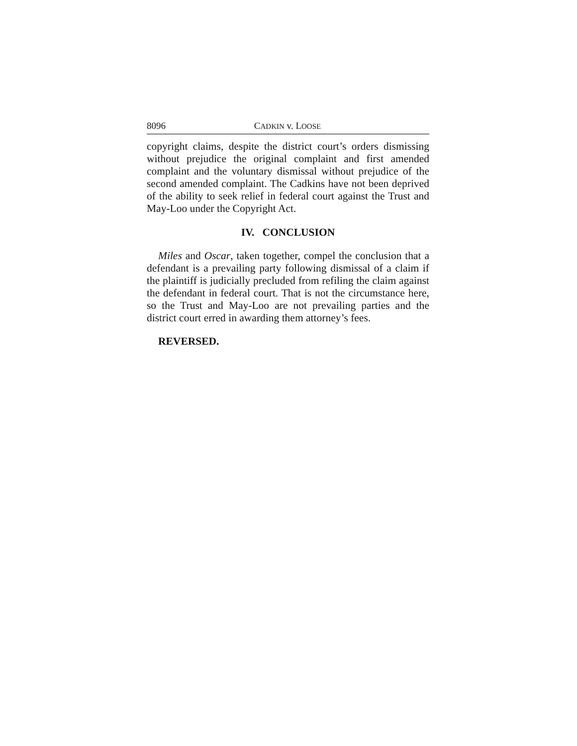8096 CADKIN v. LOOSE
copyright claims, despite the district court’s orders dismissing without prejudice the original complaint and first amended complaint and the voluntary dismissal without prejudice of the second amended complaint. The Cadkins have not been deprived of the ability to seek relief in federal court against the Trust and May-Loo under the Copyright Act.
IV. CONCLUSION
Miles and Oscar, taken together, compel the conclusion that a defendant is a prevailing party following dismissal of a claim if the plaintiff is judicially precluded from refiling the claim against the defendant in federal court. That is not the circumstance here, so the Trust and May-Loo are not prevailing parties and the district court erred in awarding them attorney’s fees.
REVERSED.